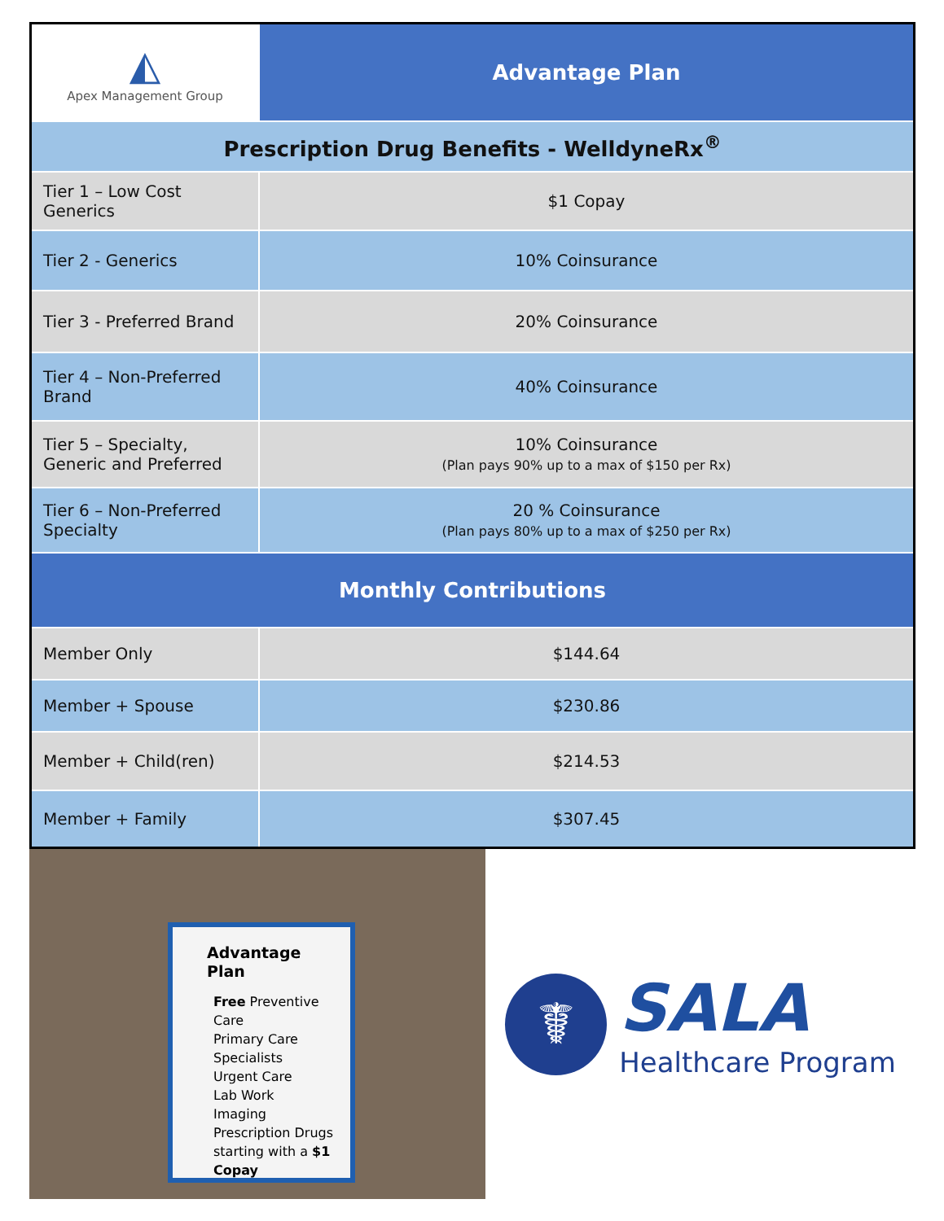| ◭ Apex Management Group | Advantage Plan |
| Prescription Drug Benefits - WelldyneRx<sup>®</sup> | |
| Tier 1 – Low Cost Generics | $1 Copay |
| Tier 2 - Generics | 10% Coinsurance |
| Tier 3 - Preferred Brand | 20% Coinsurance |
| Tier 4 – Non-Preferred Brand | 40% Coinsurance |
| Tier 5 – Specialty, Generic and Preferred | 10% Coinsurance (Plan pays 90% up to a max of $150 per Rx) |
| Tier 6 – Non-Preferred Specialty | 20 % Coinsurance (Plan pays 80% up to a max of $250 per Rx) |
| Monthly Contributions | |
| Member Only | $144.64 |
| Member + Spouse | $230.86 |
| Member + Child(ren) | $214.53 |
| Member + Family | $307.45 |
Advantage Plan
Free Preventive Care
Primary Care
Specialists
Urgent Care
Lab Work
Imaging
Prescription Drugs starting with a $1 Copay
☤
SALA
Healthcare Program